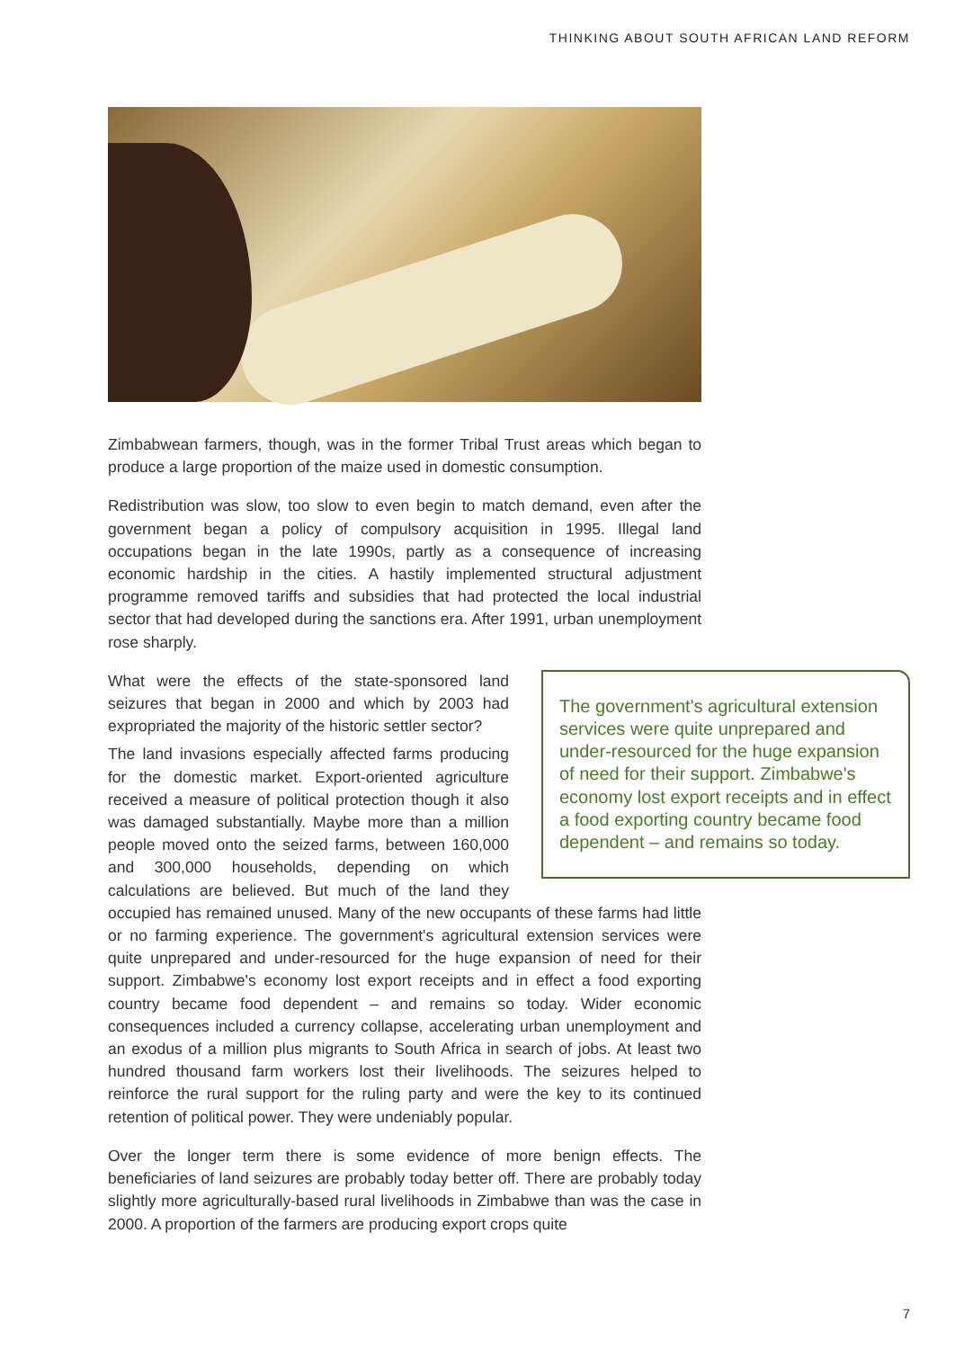THINKING ABOUT SOUTH AFRICAN LAND REFORM
Zimbabwean farmers, though, was in the former Tribal Trust areas which began to produce a large proportion of the maize used in domestic consumption.
Redistribution was slow, too slow to even begin to match demand, even after the government began a policy of compulsory acquisition in 1995. Illegal land occupations began in the late 1990s, partly as a consequence of increasing economic hardship in the cities. A hastily implemented structural adjustment programme removed tariffs and subsidies that had protected the local industrial sector that had developed during the sanctions era. After 1991, urban unemployment rose sharply.
The government's agricultural extension services were quite unprepared and under-resourced for the huge expansion of need for their support. Zimbabwe's economy lost export receipts and in effect a food exporting country became food dependent – and remains so today.
What were the effects of the state-sponsored land seizures that began in 2000 and which by 2003 had expropriated the majority of the historic settler sector?
The land invasions especially affected farms producing for the domestic market. Export-oriented agriculture received a measure of political protection though it also was damaged substantially. Maybe more than a million people moved onto the seized farms, between 160,000 and 300,000 households, depending on which calculations are believed. But much of the land they occupied has remained unused. Many of the new occupants of these farms had little or no farming experience. The government's agricultural extension services were quite unprepared and under-resourced for the huge expansion of need for their support. Zimbabwe's economy lost export receipts and in effect a food exporting country became food dependent – and remains so today. Wider economic consequences included a currency collapse, accelerating urban unemployment and an exodus of a million plus migrants to South Africa in search of jobs. At least two hundred thousand farm workers lost their livelihoods. The seizures helped to reinforce the rural support for the ruling party and were the key to its continued retention of political power. They were undeniably popular.
Over the longer term there is some evidence of more benign effects. The beneficiaries of land seizures are probably today better off. There are probably today slightly more agriculturally-based rural livelihoods in Zimbabwe than was the case in 2000. A proportion of the farmers are producing export crops quite
7